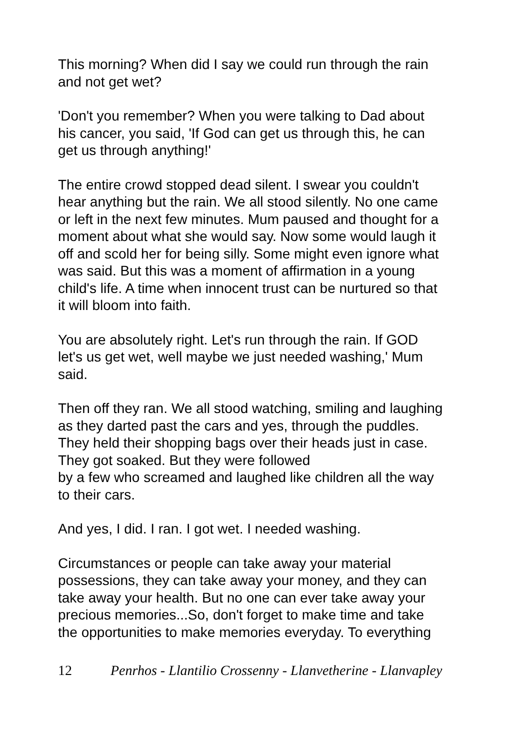This morning? When did I say we could run through the rain
and not get wet?
'Don't you remember? When you were talking to Dad about
his cancer, you said, 'If God can get us through this, he can
get us through anything!'
The entire crowd stopped dead silent. I swear you couldn't
hear anything but the rain. We all stood silently. No one came
or left in the next few minutes. Mum paused and thought for a
moment about what she would say. Now some would laugh it
off and scold her for being silly. Some might even ignore what
was said. But this was a moment of affirmation in a young
child's life. A time when innocent trust can be nurtured so that
it will bloom into faith.
You are absolutely right. Let's run through the rain. If GOD
let's us get wet, well maybe we just needed washing,' Mum
said.
Then off they ran. We all stood watching, smiling and laughing
as they darted past the cars and yes, through the puddles.
They held their shopping bags over their heads just in case.
They got soaked. But they were followed
by a few who screamed and laughed like children all the way
to their cars.
And yes, I did. I ran. I got wet. I needed washing.
Circumstances or people can take away your material
possessions, they can take away your money, and they can
take away your health. But no one can ever take away your
precious memories...So, don't forget to make time and take
the opportunities to make memories everyday. To everything
12 Penrhos - Llantilio Crossenny - Llanvetherine - Llanvapley